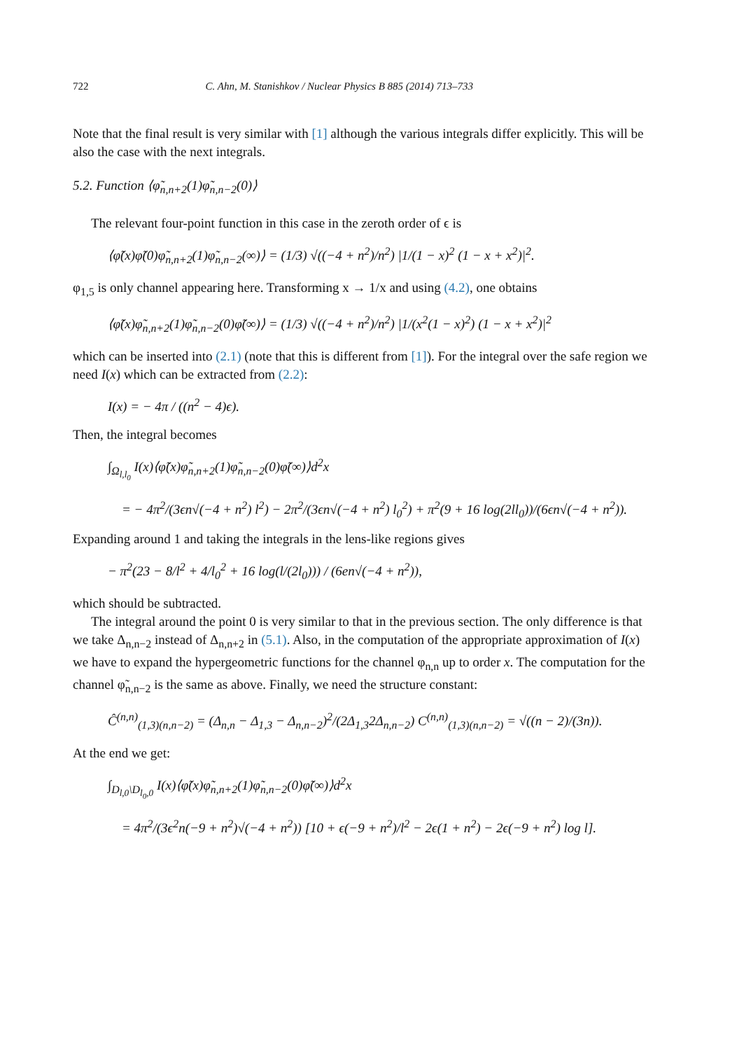722 C. Ahn, M. Stanishkov / Nuclear Physics B 885 (2014) 713–733
Note that the final result is very similar with [1] although the various integrals differ explicitly. This will be also the case with the next integrals.
5.2. Function ⟨φ̃<sub>n,n+2</sub>(1)φ̃<sub>n,n−2</sub>(0)⟩
The relevant four-point function in this case in the zeroth order of ϵ is
⟨φ̃(x)φ̃(0)φ̃<sub>n,n+2</sub>(1)φ̃<sub>n,n−2</sub>(∞)⟩ = (1/3) √((−4 + n<sup>2</sup>)/n<sup>2</sup>) |1/(1 − x)<sup>2</sup> (1 − x + x<sup>2</sup>)|<sup>2</sup>.
φ<sub>1,5</sub> is only channel appearing here. Transforming x → 1/x and using (4.2), one obtains
⟨φ̃(x)φ̃<sub>n,n+2</sub>(1)φ̃<sub>n,n−2</sub>(0)φ̃(∞)⟩ = (1/3) √((−4 + n<sup>2</sup>)/n<sup>2</sup>) |1/(x<sup>2</sup>(1 − x)<sup>2</sup>) (1 − x + x<sup>2</sup>)|<sup>2</sup>
which can be inserted into (2.1) (note that this is different from [1]). For the integral over the safe region we need I(x) which can be extracted from (2.2):
I(x) = − 4π / ((n<sup>2</sup> − 4)ϵ).
Then, the integral becomes
∫<sub>Ω<sub>l,l<sub>0</sub></sub></sub> I(x)⟨φ̃(x)φ̃<sub>n,n+2</sub>(1)φ̃<sub>n,n−2</sub>(0)φ̃(∞)⟩d<sup>2</sup>x
= − 4π<sup>2</sup>/(3ϵn√(−4 + n<sup>2</sup>) l<sup>2</sup>) − 2π<sup>2</sup>/(3ϵn√(−4 + n<sup>2</sup>) l<sub>0</sub><sup>2</sup>) + π<sup>2</sup>(9 + 16 log(2ll<sub>0</sub>))/(6ϵn√(−4 + n<sup>2</sup>)).
Expanding around 1 and taking the integrals in the lens-like regions gives
− π<sup>2</sup>(23 − 8/l<sup>2</sup> + 4/l<sub>0</sub><sup>2</sup> + 16 log(l/(2l<sub>0</sub>))) / (6en√(−4 + n<sup>2</sup>)),
which should be subtracted.
The integral around the point 0 is very similar to that in the previous section. The only difference is that we take Δ<sub>n,n−2</sub> instead of Δ<sub>n,n+2</sub> in (5.1). Also, in the computation of the appropriate approximation of I(x) we have to expand the hypergeometric functions for the channel φ<sub>n,n</sub> up to order x. The computation for the channel φ̃<sub>n,n−2</sub> is the same as above. Finally, we need the structure constant:
Ĉ<sup>(n,n)</sup><sub>(1,3)(n,n−2)</sub> = (Δ<sub>n,n</sub> − Δ<sub>1,3</sub> − Δ<sub>n,n−2</sub>)<sup>2</sup>/(2Δ<sub>1,3</sub>2Δ<sub>n,n−2</sub>) C<sup>(n,n)</sup><sub>(1,3)(n,n−2)</sub> = √((n − 2)/(3n)).
At the end we get:
∫<sub>D<sub>l,0</sub>\D<sub>l<sub>0</sub>,0</sub></sub> I(x)⟨φ̃(x)φ̃<sub>n,n+2</sub>(1)φ̃<sub>n,n−2</sub>(0)φ̃(∞)⟩d<sup>2</sup>x
= 4π<sup>2</sup>/(3ϵ<sup>2</sup>n(−9 + n<sup>2</sup>)√(−4 + n<sup>2</sup>)) [10 + ϵ(−9 + n<sup>2</sup>)/l<sup>2</sup> − 2ϵ(1 + n<sup>2</sup>) − 2ϵ(−9 + n<sup>2</sup>) log l].